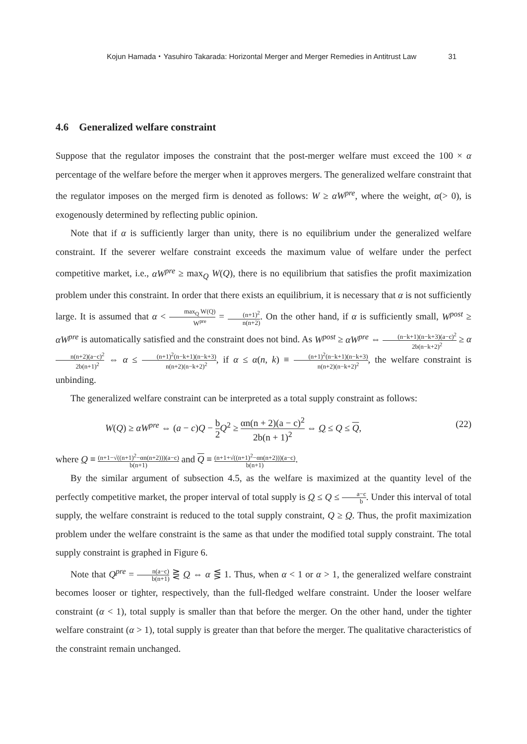Kojun Hamada・Yasuhiro Takarada: Horizontal Merger and Merger Remedies in Antitrust Law 31
4.6 Generalized welfare constraint
Suppose that the regulator imposes the constraint that the post-merger welfare must exceed the 100 × α percentage of the welfare before the merger when it approves mergers. The generalized welfare constraint that the regulator imposes on the merged firm is denoted as follows: W ≥ αW<sup>pre</sup>, where the weight, α(> 0), is exogenously determined by reflecting public opinion.
Note that if α is sufficiently larger than unity, there is no equilibrium under the generalized welfare constraint. If the severer welfare constraint exceeds the maximum value of welfare under the perfect competitive market, i.e., αW<sup>pre</sup> ≥ max<sub>Q</sub> W(Q), there is no equilibrium that satisfies the profit maximization problem under this constraint. In order that there exists an equilibrium, it is necessary that α is not sufficiently large. It is assumed that α < max<sub>Q</sub> W(Q) W<sup>pre</sup> = (n+1)<sup>2</sup> n(n+2). On the other hand, if α is sufficiently small, W<sup>post</sup> ≥ αW<sup>pre</sup> is automatically satisfied and the constraint does not bind. As W<sup>post</sup> ≥ αW<sup>pre</sup> ⇔ (n−k+1)(n−k+3)(a−c)<sup>2</sup> 2b(n−k+2)<sup>2</sup> ≥ αn(n+2)(a−c)<sup>2</sup> 2b(n+1)<sup>2</sup> ⇔ α ≤ (n+1)<sup>2</sup>(n−k+1)(n−k+3) n(n+2)(n−k+2)<sup>2</sup>, if α ≤ α(n, k) ≡ (n+1)<sup>2</sup>(n−k+1)(n−k+3) n(n+2)(n−k+2)<sup>2</sup>, the welfare constraint is unbinding.
The generalized welfare constraint can be interpreted as a total supply constraint as follows:
W(Q) ≥ αW<sup>pre</sup> ⇔ (a − c)Q − b 2 Q<sup>2</sup> ≥ αn(n + 2)(a − c)<sup>2</sup> 2b(n + 1)<sup>2</sup> ⇔ Q ≤ Q ≤ Q, (22)
where Q ≡ (n+1−√((n+1)<sup>2</sup>−αn(n+2)))(a−c) b(n+1) and Q ≡ (n+1+√((n+1)<sup>2</sup>−αn(n+2)))(a−c) b(n+1).
By the similar argument of subsection 4.5, as the welfare is maximized at the quantity level of the perfectly competitive market, the proper interval of total supply is Q ≤ Q ≤ a−c b. Under this interval of total supply, the welfare constraint is reduced to the total supply constraint, Q ≥ Q. Thus, the profit maximization problem under the welfare constraint is the same as that under the modified total supply constraint. The total supply constraint is graphed in Figure 6.
Note that Q<sup>pre</sup> = n(a−c) b(n+1) ⋛ Q ⇔ α ⋚ 1. Thus, when α < 1 or α > 1, the generalized welfare constraint becomes looser or tighter, respectively, than the full-fledged welfare constraint. Under the looser welfare constraint (α < 1), total supply is smaller than that before the merger. On the other hand, under the tighter welfare constraint (α > 1), total supply is greater than that before the merger. The qualitative characteristics of the constraint remain unchanged.